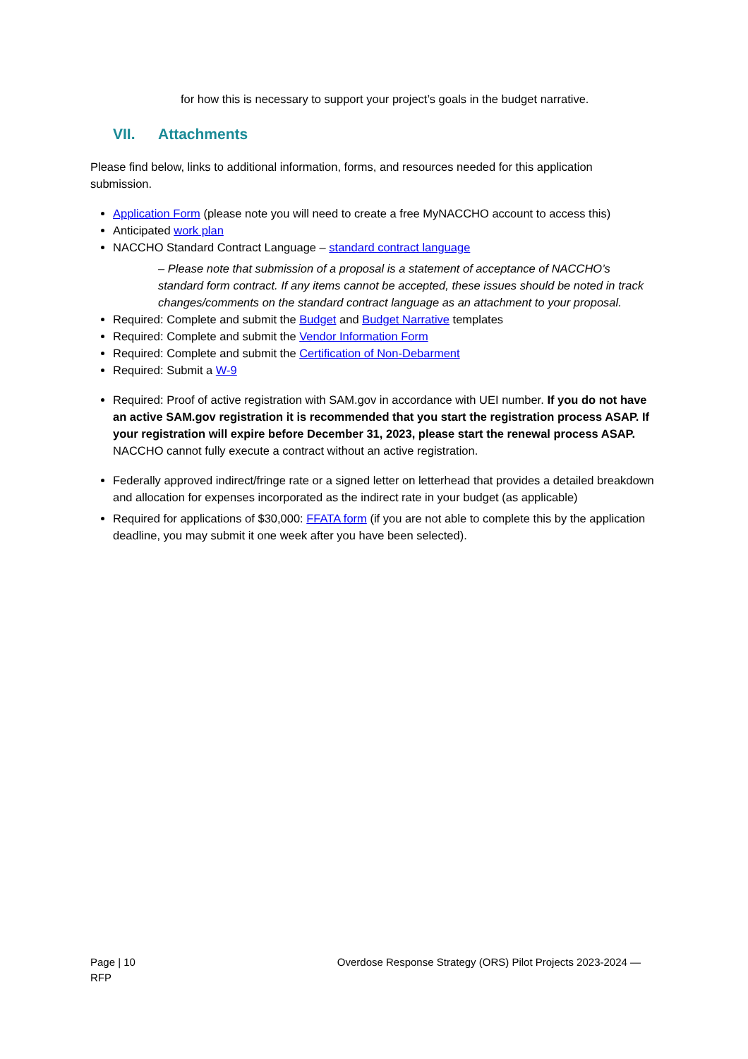for how this is necessary to support your project’s goals in the budget narrative.
VII. Attachments
Please find below, links to additional information, forms, and resources needed for this application submission.
Application Form (please note you will need to create a free MyNACCHO account to access this)
Anticipated work plan
NACCHO Standard Contract Language – standard contract language
– Please note that submission of a proposal is a statement of acceptance of NACCHO’s standard form contract. If any items cannot be accepted, these issues should be noted in track changes/comments on the standard contract language as an attachment to your proposal.
Required: Complete and submit the Budget and Budget Narrative templates
Required: Complete and submit the Vendor Information Form
Required: Complete and submit the Certification of Non-Debarment
Required: Submit a W-9
Required: Proof of active registration with SAM.gov in accordance with UEI number. If you do not have an active SAM.gov registration it is recommended that you start the registration process ASAP. If your registration will expire before December 31, 2023, please start the renewal process ASAP. NACCHO cannot fully execute a contract without an active registration.
Federally approved indirect/fringe rate or a signed letter on letterhead that provides a detailed breakdown and allocation for expenses incorporated as the indirect rate in your budget (as applicable)
Required for applications of $30,000: FFATA form (if you are not able to complete this by the application deadline, you may submit it one week after you have been selected).
Page | 10
RFP
Overdose Response Strategy (ORS) Pilot Projects 2023-2024 —